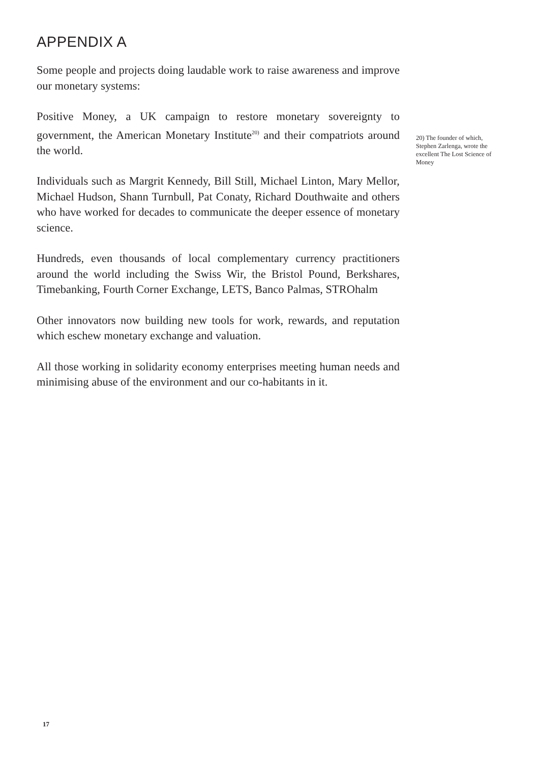APPENDIX A
Some people and projects doing laudable work to raise awareness and improve our monetary systems:
Positive Money, a UK campaign to restore monetary sovereignty to government, the American Monetary Institute<sup>20)</sup> and their compatriots around the world.
Individuals such as Margrit Kennedy, Bill Still, Michael Linton, Mary Mellor, Michael Hudson, Shann Turnbull, Pat Conaty, Richard Douthwaite and others who have worked for decades to communicate the deeper essence of monetary science.
Hundreds, even thousands of local complementary currency practitioners around the world including the Swiss Wir, the Bristol Pound, Berkshares, Timebanking, Fourth Corner Exchange, LETS, Banco Palmas, STROhalm
Other innovators now building new tools for work, rewards, and reputation which eschew monetary exchange and valuation.
All those working in solidarity economy enterprises meeting human needs and minimising abuse of the environment and our co-habitants in it.
20) The founder of which, Stephen Zarlenga, wrote the excellent The Lost Science of Money
17